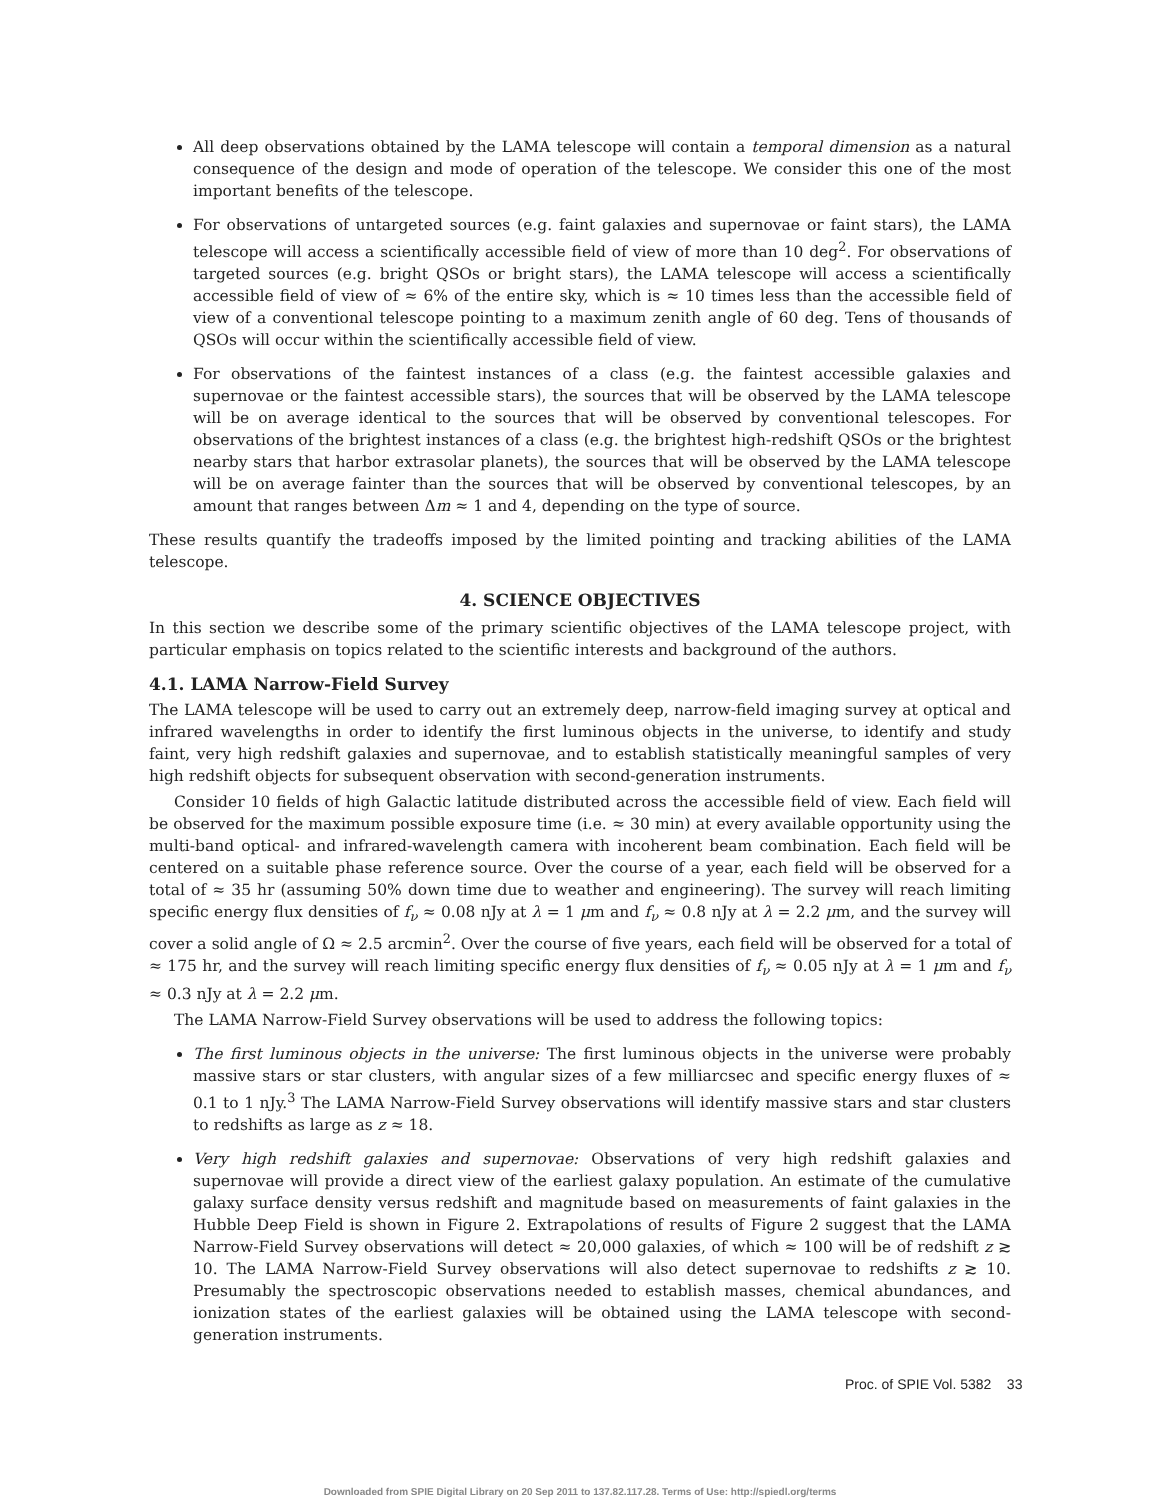All deep observations obtained by the LAMA telescope will contain a temporal dimension as a natural consequence of the design and mode of operation of the telescope. We consider this one of the most important benefits of the telescope.
For observations of untargeted sources (e.g. faint galaxies and supernovae or faint stars), the LAMA telescope will access a scientifically accessible field of view of more than 10 deg<sup>2</sup>. For observations of targeted sources (e.g. bright QSOs or bright stars), the LAMA telescope will access a scientifically accessible field of view of ≈ 6% of the entire sky, which is ≈ 10 times less than the accessible field of view of a conventional telescope pointing to a maximum zenith angle of 60 deg. Tens of thousands of QSOs will occur within the scientifically accessible field of view.
For observations of the faintest instances of a class (e.g. the faintest accessible galaxies and supernovae or the faintest accessible stars), the sources that will be observed by the LAMA telescope will be on average identical to the sources that will be observed by conventional telescopes. For observations of the brightest instances of a class (e.g. the brightest high-redshift QSOs or the brightest nearby stars that harbor extrasolar planets), the sources that will be observed by the LAMA telescope will be on average fainter than the sources that will be observed by conventional telescopes, by an amount that ranges between Δm ≈ 1 and 4, depending on the type of source.
These results quantify the tradeoffs imposed by the limited pointing and tracking abilities of the LAMA telescope.
4. SCIENCE OBJECTIVES
In this section we describe some of the primary scientific objectives of the LAMA telescope project, with particular emphasis on topics related to the scientific interests and background of the authors.
4.1. LAMA Narrow-Field Survey
The LAMA telescope will be used to carry out an extremely deep, narrow-field imaging survey at optical and infrared wavelengths in order to identify the first luminous objects in the universe, to identify and study faint, very high redshift galaxies and supernovae, and to establish statistically meaningful samples of very high redshift objects for subsequent observation with second-generation instruments.
Consider 10 fields of high Galactic latitude distributed across the accessible field of view. Each field will be observed for the maximum possible exposure time (i.e. ≈ 30 min) at every available opportunity using the multi-band optical- and infrared-wavelength camera with incoherent beam combination. Each field will be centered on a suitable phase reference source. Over the course of a year, each field will be observed for a total of ≈ 35 hr (assuming 50% down time due to weather and engineering). The survey will reach limiting specific energy flux densities of f<sub>ν</sub> ≈ 0.08 nJy at λ = 1 μm and f<sub>ν</sub> ≈ 0.8 nJy at λ = 2.2 μm, and the survey will cover a solid angle of Ω ≈ 2.5 arcmin<sup>2</sup>. Over the course of five years, each field will be observed for a total of ≈ 175 hr, and the survey will reach limiting specific energy flux densities of f<sub>ν</sub> ≈ 0.05 nJy at λ = 1 μm and f<sub>ν</sub> ≈ 0.3 nJy at λ = 2.2 μm.
The LAMA Narrow-Field Survey observations will be used to address the following topics:
The first luminous objects in the universe: The first luminous objects in the universe were probably massive stars or star clusters, with angular sizes of a few milliarcsec and specific energy fluxes of ≈ 0.1 to 1 nJy.<sup>3</sup> The LAMA Narrow-Field Survey observations will identify massive stars and star clusters to redshifts as large as z ≈ 18.
Very high redshift galaxies and supernovae: Observations of very high redshift galaxies and supernovae will provide a direct view of the earliest galaxy population. An estimate of the cumulative galaxy surface density versus redshift and magnitude based on measurements of faint galaxies in the Hubble Deep Field is shown in Figure 2. Extrapolations of results of Figure 2 suggest that the LAMA Narrow-Field Survey observations will detect ≈ 20,000 galaxies, of which ≈ 100 will be of redshift z ≳ 10. The LAMA Narrow-Field Survey observations will also detect supernovae to redshifts z ≳ 10. Presumably the spectroscopic observations needed to establish masses, chemical abundances, and ionization states of the earliest galaxies will be obtained using the LAMA telescope with second-generation instruments.
Proc. of SPIE Vol. 5382 33
Downloaded from SPIE Digital Library on 20 Sep 2011 to 137.82.117.28. Terms of Use: http://spiedl.org/terms